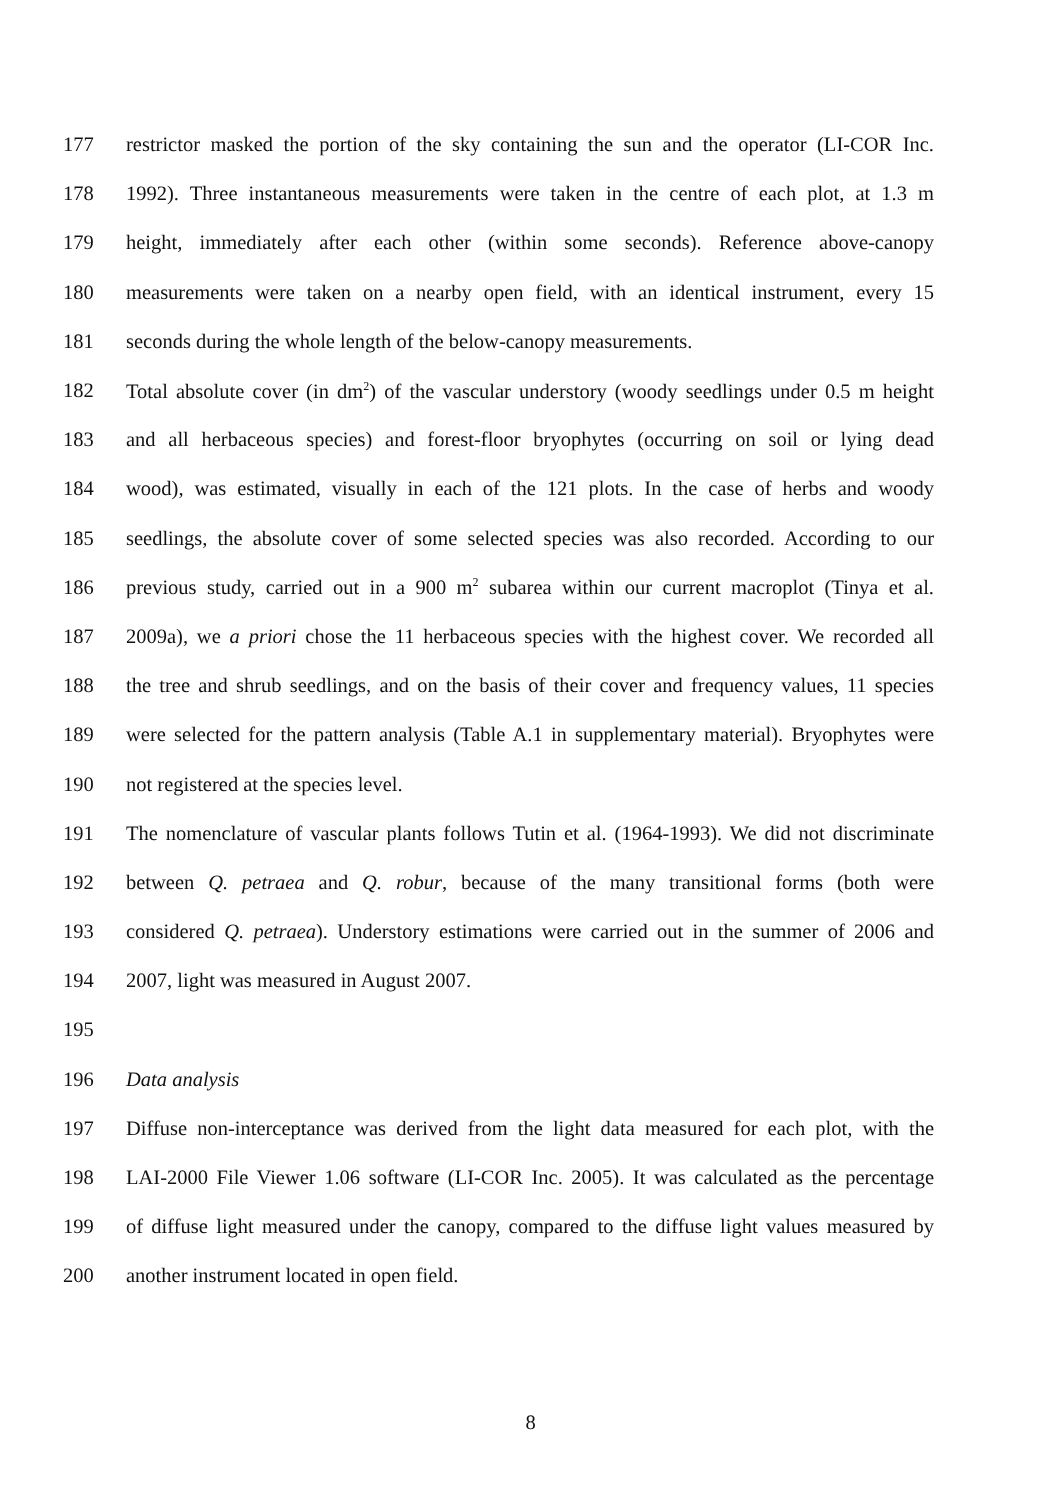177 restrictor masked the portion of the sky containing the sun and the operator (LI-COR Inc.
178 1992). Three instantaneous measurements were taken in the centre of each plot, at 1.3 m
179 height, immediately after each other (within some seconds). Reference above-canopy
180 measurements were taken on a nearby open field, with an identical instrument, every 15
181 seconds during the whole length of the below-canopy measurements.
182 Total absolute cover (in dm<sup>2</sup>) of the vascular understory (woody seedlings under 0.5 m height
183 and all herbaceous species) and forest-floor bryophytes (occurring on soil or lying dead
184 wood), was estimated, visually in each of the 121 plots. In the case of herbs and woody
185 seedlings, the absolute cover of some selected species was also recorded. According to our
186 previous study, carried out in a 900 m<sup>2</sup> subarea within our current macroplot (Tinya et al.
187 2009a), we a priori chose the 11 herbaceous species with the highest cover. We recorded all
188 the tree and shrub seedlings, and on the basis of their cover and frequency values, 11 species
189 were selected for the pattern analysis (Table A.1 in supplementary material). Bryophytes were
190 not registered at the species level.
191 The nomenclature of vascular plants follows Tutin et al. (1964-1993). We did not discriminate
192 between Q. petraea and Q. robur, because of the many transitional forms (both were
193 considered Q. petraea). Understory estimations were carried out in the summer of 2006 and
194 2007, light was measured in August 2007.
195
196 Data analysis
197 Diffuse non-interceptance was derived from the light data measured for each plot, with the
198 LAI-2000 File Viewer 1.06 software (LI-COR Inc. 2005). It was calculated as the percentage
199 of diffuse light measured under the canopy, compared to the diffuse light values measured by
200 another instrument located in open field.
8